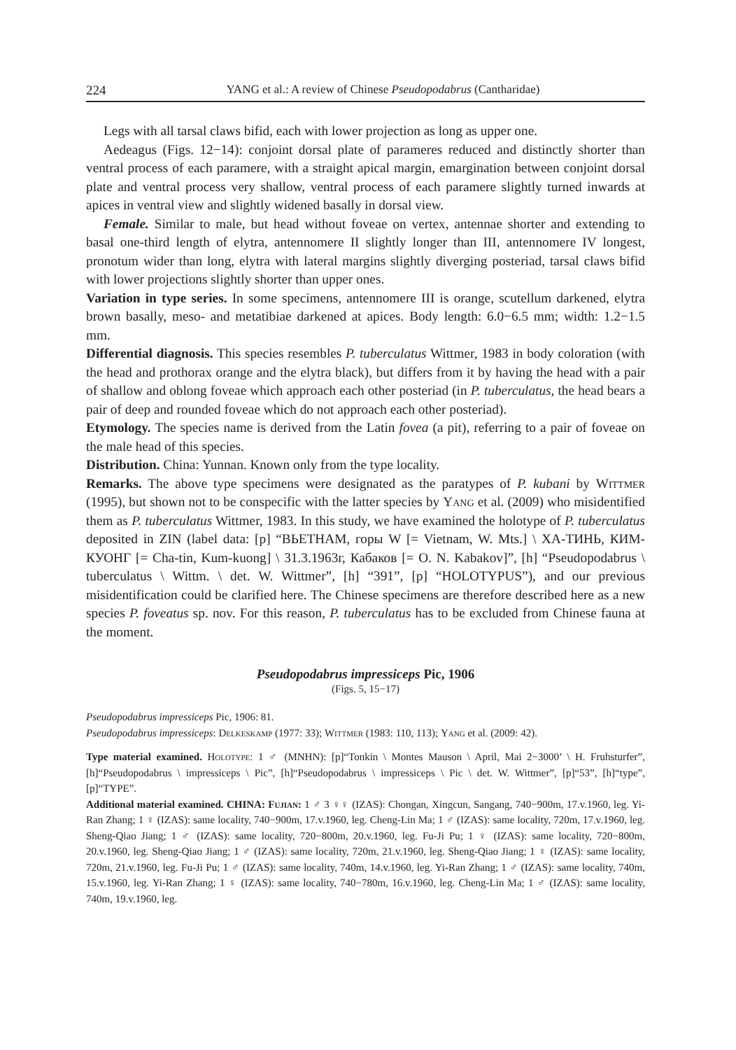224 YANG et al.: A review of Chinese Pseudopodabrus (Cantharidae)
Legs with all tarsal claws bifid, each with lower projection as long as upper one.
Aedeagus (Figs. 12−14): conjoint dorsal plate of parameres reduced and distinctly shorter than ventral process of each paramere, with a straight apical margin, emargination between conjoint dorsal plate and ventral process very shallow, ventral process of each paramere slightly turned inwards at apices in ventral view and slightly widened basally in dorsal view.
Female. Similar to male, but head without foveae on vertex, antennae shorter and extending to basal one-third length of elytra, antennomere II slightly longer than III, antennomere IV longest, pronotum wider than long, elytra with lateral margins slightly diverging posteriad, tarsal claws bifid with lower projections slightly shorter than upper ones.
Variation in type series. In some specimens, antennomere III is orange, scutellum darkened, elytra brown basally, meso- and metatibiae darkened at apices. Body length: 6.0−6.5 mm; width: 1.2−1.5 mm.
Differential diagnosis. This species resembles P. tuberculatus Wittmer, 1983 in body coloration (with the head and prothorax orange and the elytra black), but differs from it by having the head with a pair of shallow and oblong foveae which approach each other posteriad (in P. tuberculatus, the head bears a pair of deep and rounded foveae which do not approach each other posteriad).
Etymology. The species name is derived from the Latin fovea (a pit), referring to a pair of foveae on the male head of this species.
Distribution. China: Yunnan. Known only from the type locality.
Remarks. The above type specimens were designated as the paratypes of P. kubani by Wittmer (1995), but shown not to be conspecific with the latter species by Yang et al. (2009) who misidentified them as P. tuberculatus Wittmer, 1983. In this study, we have examined the holotype of P. tuberculatus deposited in ZIN (label data: [p] “ВЬЕТНАМ, горы W [= Vietnam, W. Mts.] \ ХА-ТИНЬ, КИМ-КУОНГ [= Cha-tin, Kum-kuong] \ 31.3.1963г, Кабаков [= O. N. Kabakov]”, [h] “Pseudopodabrus \ tuberculatus \ Wittm. \ det. W. Wittmer”, [h] “391”, [p] “HOLOTYPUS”), and our previous misidentification could be clarified here. The Chinese specimens are therefore described here as a new species P. foveatus sp. nov. For this reason, P. tuberculatus has to be excluded from Chinese fauna at the moment.
Pseudopodabrus impressiceps Pic, 1906
(Figs. 5, 15−17)
Pseudopodabrus impressiceps Pic, 1906: 81.
Pseudopodabrus impressiceps: Delkeskamp (1977: 33); Wittmer (1983: 110, 113); Yang et al. (2009: 42).
Type material examined. Holotype: 1 ♂ (MNHN): [p]“Tonkin \ Montes Mauson \ April, Mai 2−3000’ \ H. Fruhsturfer”, [h]“Pseudopodabrus \ impressiceps \ Pic”, [h]“Pseudopodabrus \ impressiceps \ Pic \ det. W. Wittmer”, [p]“53”, [h]“type”, [p]“TYPE”.
Additional material examined. CHINA: Fujian: 1 ♂ 3 ♀♀ (IZAS): Chongan, Xingcun, Sangang, 740−900m, 17.v.1960, leg. Yi-Ran Zhang; 1 ♀ (IZAS): same locality, 740−900m, 17.v.1960, leg. Cheng-Lin Ma; 1 ♂ (IZAS): same locality, 720m, 17.v.1960, leg. Sheng-Qiao Jiang; 1 ♂ (IZAS): same locality, 720−800m, 20.v.1960, leg. Fu-Ji Pu; 1 ♀ (IZAS): same locality, 720−800m, 20.v.1960, leg. Sheng-Qiao Jiang; 1 ♂ (IZAS): same locality, 720m, 21.v.1960, leg. Sheng-Qiao Jiang; 1 ♀ (IZAS): same locality, 720m, 21.v.1960, leg. Fu-Ji Pu; 1 ♂ (IZAS): same locality, 740m, 14.v.1960, leg. Yi-Ran Zhang; 1 ♂ (IZAS): same locality, 740m, 15.v.1960, leg. Yi-Ran Zhang; 1 ♀ (IZAS): same locality, 740−780m, 16.v.1960, leg. Cheng-Lin Ma; 1 ♂ (IZAS): same locality, 740m, 19.v.1960, leg.